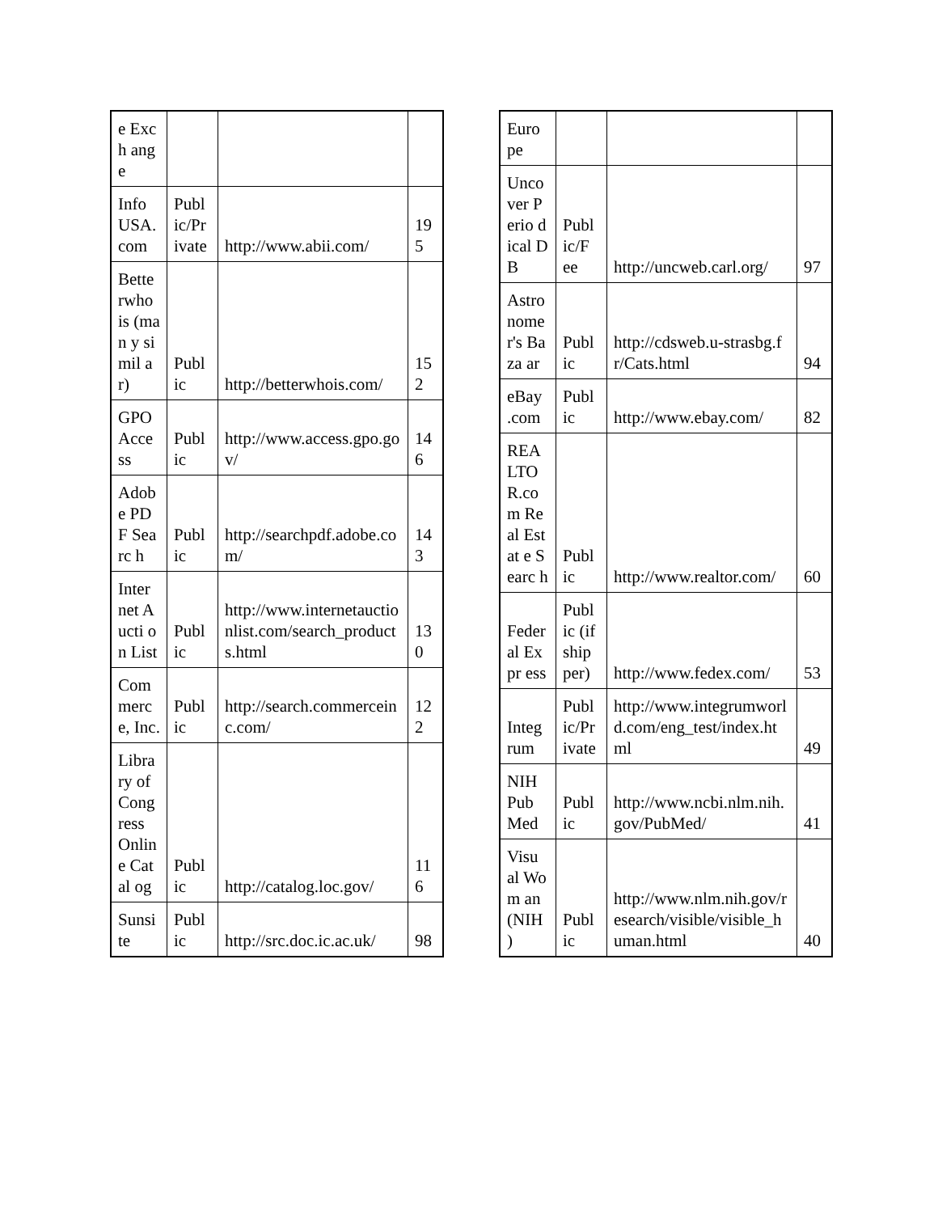| e Exch ange | | | |
| Info USA. com | Publ ic/Pr ivate | http://www.abii.com/ | 195 |
| Bette rwho is (man y simil ar) | Publ ic | http://betterwhois.com/ | 152 |
| GPO Acce ss | Publ ic | http://www.access.gpo.gov/ | 146 |
| Adob e PDF Searc h | Publ ic | http://searchpdf.adobe.com/ | 143 |
| Inter net Aucti on List | Publ ic | http://www.internetauctionlist.com/search_products.html | 130 |
| Com merc e, Inc. | Publ ic | http://search.commerceinc.com/ | 122 |
| Libra ry of Cong ress Onlin e Catal og | Publ ic | http://catalog.loc.gov/ | 116 |
| Sunsi te | Publ ic | http://src.doc.ic.ac.uk/ | 98 |
| Euro pe | | | |
| Unco ver Perio dical DB | Publ ic/F ee | http://uncweb.carl.org/ | 97 |
| Astro nome r's Baza ar | Publ ic | http://cdsweb.u-strasbg.fr/Cats.html | 94 |
| eBay .com | Publ ic | http://www.ebay.com/ | 82 |
| REA LTO R.co m Real Estat e Searc h | Publ ic | http://www.realtor.com/ | 60 |
| Feder al Expr ess | Publ ic (if ship per) | http://www.fedex.com/ | 53 |
| Integ rum | Publ ic/Pr ivate | http://www.integrumworld.com/eng_test/index.html | 49 |
| NIH Pub Med | Publ ic | http://www.ncbi.nlm.nih.gov/PubMed/ | 41 |
| Visu al Wom an (NIH ) | Publ ic | http://www.nlm.nih.gov/research/visible/visible_human.html | 40 |